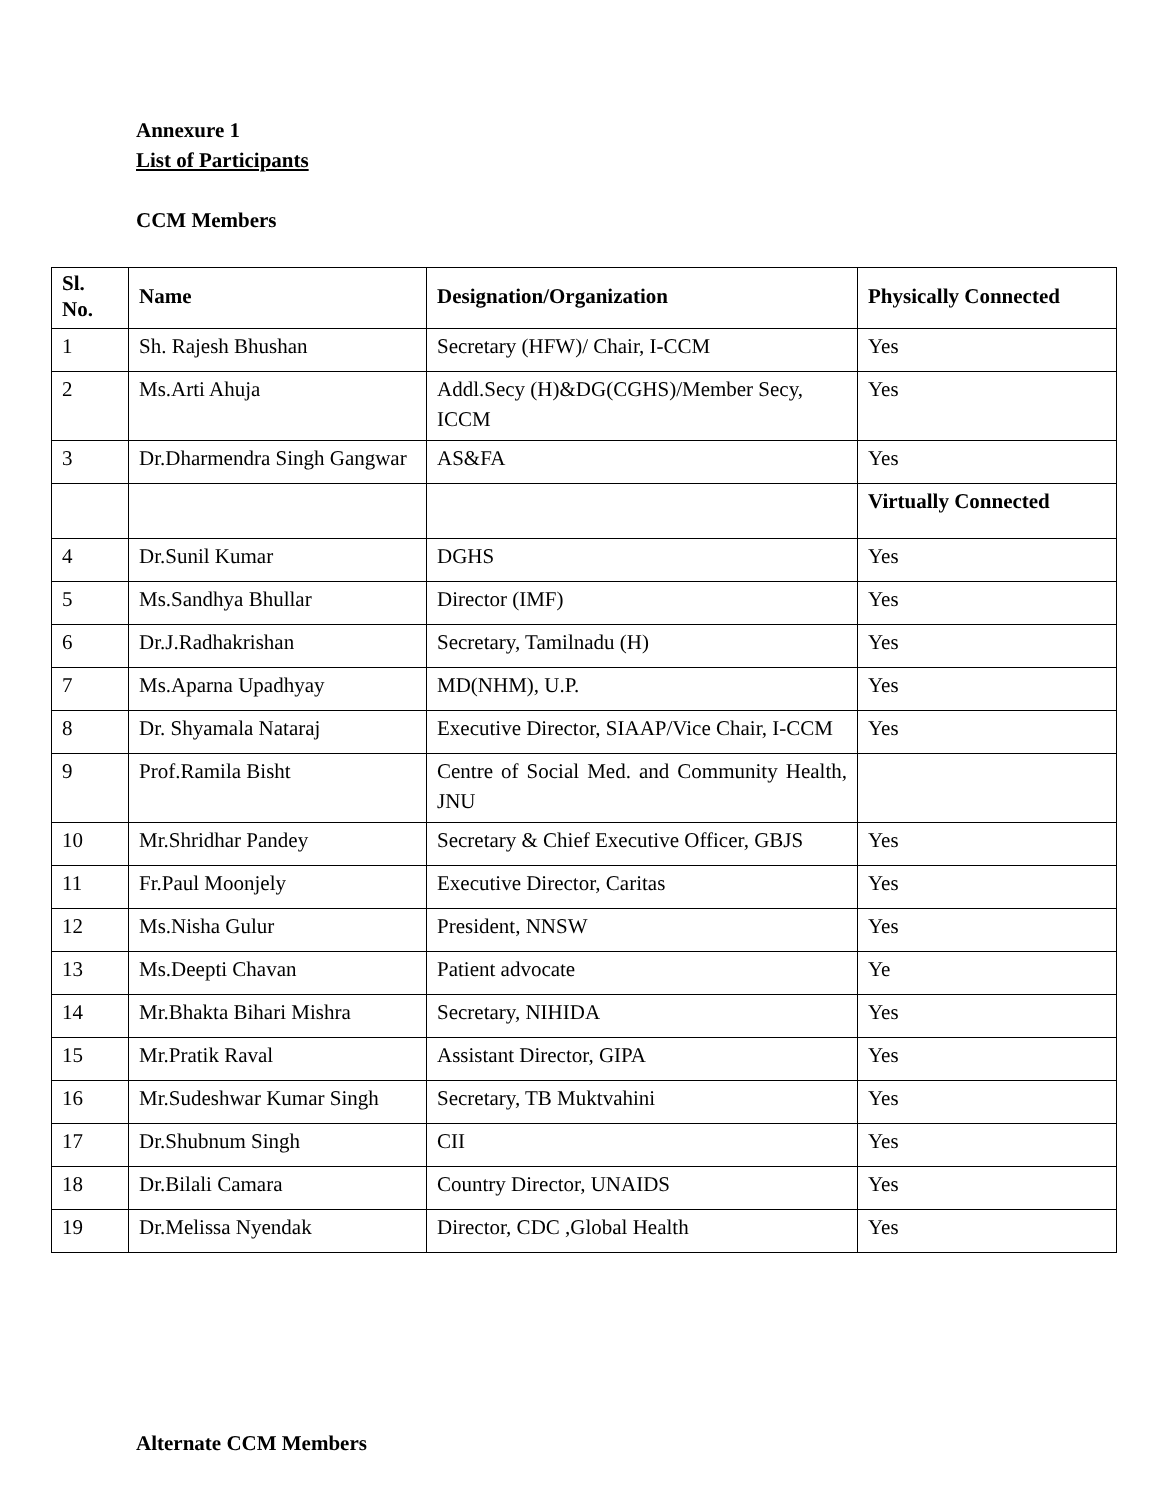Annexure 1
List of Participants
CCM Members
| Sl. No. | Name | Designation/Organization | Physically Connected |
| --- | --- | --- | --- |
| 1 | Sh. Rajesh Bhushan | Secretary (HFW)/ Chair, I-CCM | Yes |
| 2 | Ms.Arti Ahuja | Addl.Secy (H)&DG(CGHS)/Member Secy, ICCM | Yes |
| 3 | Dr.Dharmendra Singh Gangwar | AS&FA | Yes |
| | | | Virtually Connected |
| 4 | Dr.Sunil Kumar | DGHS | Yes |
| 5 | Ms.Sandhya Bhullar | Director (IMF) | Yes |
| 6 | Dr.J.Radhakrishan | Secretary, Tamilnadu (H) | Yes |
| 7 | Ms.Aparna Upadhyay | MD(NHM), U.P. | Yes |
| 8 | Dr. Shyamala Nataraj | Executive Director, SIAAP/Vice Chair, I-CCM | Yes |
| 9 | Prof.Ramila Bisht | Centre of Social Med. and Community Health, JNU | |
| 10 | Mr.Shridhar Pandey | Secretary & Chief Executive Officer, GBJS | Yes |
| 11 | Fr.Paul Moonjely | Executive Director, Caritas | Yes |
| 12 | Ms.Nisha Gulur | President, NNSW | Yes |
| 13 | Ms.Deepti Chavan | Patient advocate | Ye |
| 14 | Mr.Bhakta Bihari Mishra | Secretary, NIHIDA | Yes |
| 15 | Mr.Pratik Raval | Assistant Director, GIPA | Yes |
| 16 | Mr.Sudeshwar Kumar Singh | Secretary, TB Muktvahini | Yes |
| 17 | Dr.Shubnum Singh | CII | Yes |
| 18 | Dr.Bilali Camara | Country Director, UNAIDS | Yes |
| 19 | Dr.Melissa Nyendak | Director, CDC ,Global Health | Yes |
Alternate CCM Members